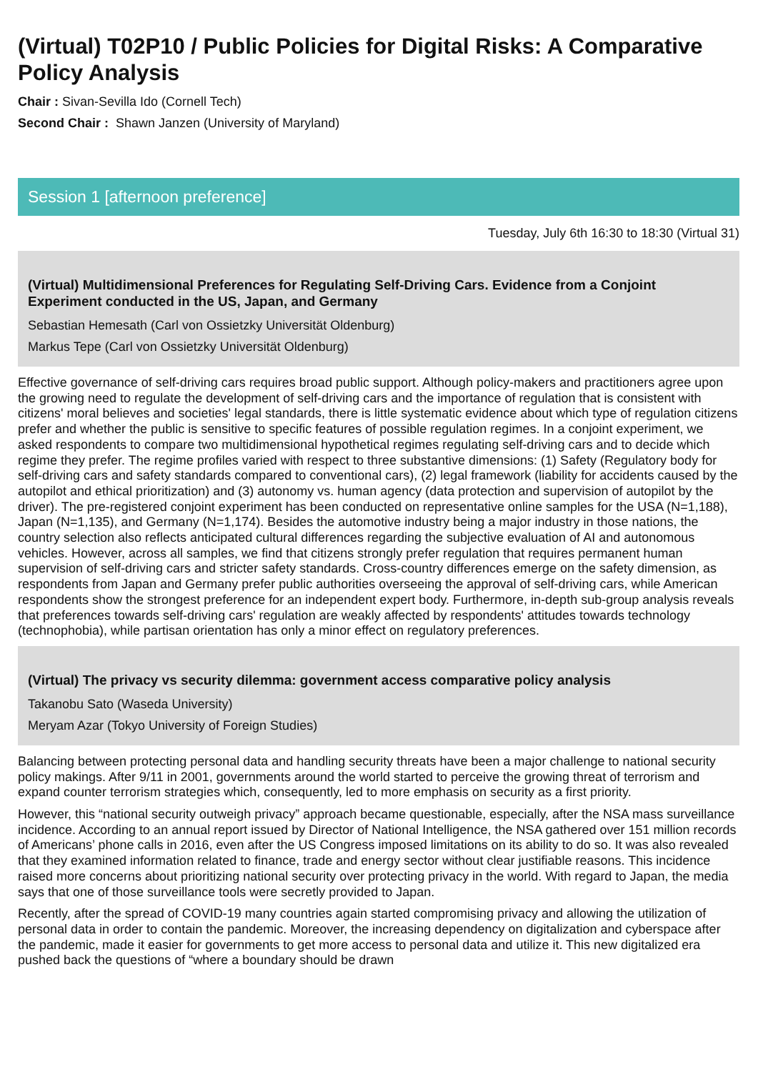(Virtual) T02P10 / Public Policies for Digital Risks: A Comparative Policy Analysis
Chair : Sivan-Sevilla Ido (Cornell Tech)
Second Chair : Shawn Janzen (University of Maryland)
Session 1 [afternoon preference]
Tuesday, July 6th 16:30 to 18:30 (Virtual 31)
(Virtual) Multidimensional Preferences for Regulating Self-Driving Cars. Evidence from a Conjoint Experiment conducted in the US, Japan, and Germany
Sebastian Hemesath (Carl von Ossietzky Universität Oldenburg)
Markus Tepe (Carl von Ossietzky Universität Oldenburg)
Effective governance of self-driving cars requires broad public support. Although policy-makers and practitioners agree upon the growing need to regulate the development of self-driving cars and the importance of regulation that is consistent with citizens' moral believes and societies' legal standards, there is little systematic evidence about which type of regulation citizens prefer and whether the public is sensitive to specific features of possible regulation regimes. In a conjoint experiment, we asked respondents to compare two multidimensional hypothetical regimes regulating self-driving cars and to decide which regime they prefer. The regime profiles varied with respect to three substantive dimensions: (1) Safety (Regulatory body for self-driving cars and safety standards compared to conventional cars), (2) legal framework (liability for accidents caused by the autopilot and ethical prioritization) and (3) autonomy vs. human agency (data protection and supervision of autopilot by the driver). The pre-registered conjoint experiment has been conducted on representative online samples for the USA (N=1,188), Japan (N=1,135), and Germany (N=1,174). Besides the automotive industry being a major industry in those nations, the country selection also reflects anticipated cultural differences regarding the subjective evaluation of AI and autonomous vehicles. However, across all samples, we find that citizens strongly prefer regulation that requires permanent human supervision of self-driving cars and stricter safety standards. Cross-country differences emerge on the safety dimension, as respondents from Japan and Germany prefer public authorities overseeing the approval of self-driving cars, while American respondents show the strongest preference for an independent expert body. Furthermore, in-depth sub-group analysis reveals that preferences towards self-driving cars' regulation are weakly affected by respondents' attitudes towards technology (technophobia), while partisan orientation has only a minor effect on regulatory preferences.
(Virtual) The privacy vs security dilemma: government access comparative policy analysis
Takanobu Sato (Waseda University)
Meryam Azar (Tokyo University of Foreign Studies)
Balancing between protecting personal data and handling security threats have been a major challenge to national security policy makings. After 9/11 in 2001, governments around the world started to perceive the growing threat of terrorism and expand counter terrorism strategies which, consequently, led to more emphasis on security as a first priority.
However, this “national security outweigh privacy” approach became questionable, especially, after the NSA mass surveillance incidence. According to an annual report issued by Director of National Intelligence, the NSA gathered over 151 million records of Americans’ phone calls in 2016, even after the US Congress imposed limitations on its ability to do so. It was also revealed that they examined information related to finance, trade and energy sector without clear justifiable reasons. This incidence raised more concerns about prioritizing national security over protecting privacy in the world. With regard to Japan, the media says that one of those surveillance tools were secretly provided to Japan.
Recently, after the spread of COVID-19 many countries again started compromising privacy and allowing the utilization of personal data in order to contain the pandemic. Moreover, the increasing dependency on digitalization and cyberspace after the pandemic, made it easier for governments to get more access to personal data and utilize it. This new digitalized era pushed back the questions of “where a boundary should be drawn